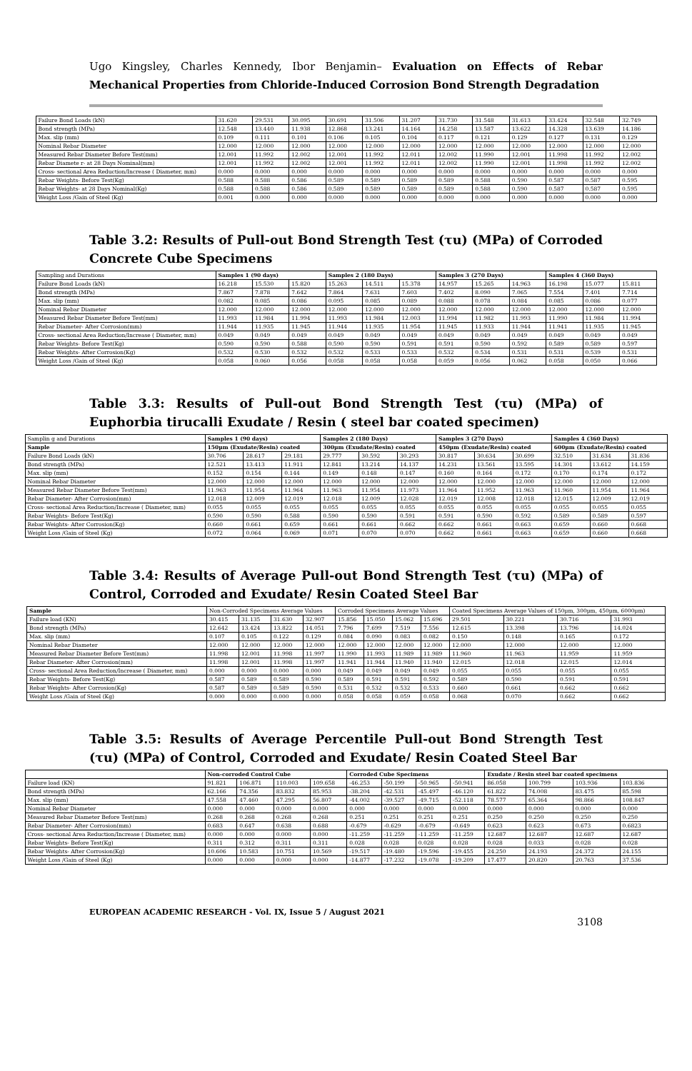Ugo Kingsley, Charles Kennedy, Ibor Benjamin– Evaluation on Effects of Rebar Mechanical Properties from Chloride-Induced Corrosion Bond Strength Degradation
| Failure Bond Loads (kN) | 31.620 | 29.531 | 30.095 | 30.691 | 31.506 | 31.207 | 31.730 | 31.548 | 31.613 | 33.424 | 32.548 | 32.749 |
| Bond strength (MPa) | 12.548 | 13.440 | 11.938 | 12.868 | 13.241 | 14.164 | 14.258 | 13.587 | 13.622 | 14.328 | 13.639 | 14.186 |
| Max. slip (mm) | 0.109 | 0.111 | 0.101 | 0.106 | 0.105 | 0.104 | 0.117 | 0.121 | 0.129 | 0.127 | 0.131 | 0.129 |
| Nominal Rebar Diameter | 12.000 | 12.000 | 12.000 | 12.000 | 12.000 | 12.000 | 12.000 | 12.000 | 12.000 | 12.000 | 12.000 | 12.000 |
| Measured Rebar Diameter Before Test(mm) | 12.001 | 11.992 | 12.002 | 12.001 | 11.992 | 12.011 | 12.002 | 11.990 | 12.001 | 11.998 | 11.992 | 12.002 |
| Rebar Diamete r- at 28 Days Nominal(mm) | 12.001 | 11.992 | 12.002 | 12.001 | 11.992 | 12.011 | 12.002 | 11.990 | 12.001 | 11.998 | 11.992 | 12.002 |
| Cross- sectional Area Reduction/Increase ( Diameter, mm) | 0.000 | 0.000 | 0.000 | 0.000 | 0.000 | 0.000 | 0.000 | 0.000 | 0.000 | 0.000 | 0.000 | 0.000 |
| Rebar Weights- Before Test(Kg) | 0.588 | 0.588 | 0.586 | 0.589 | 0.589 | 0.589 | 0.589 | 0.588 | 0.590 | 0.587 | 0.587 | 0.595 |
| Rebar Weights- at 28 Days Nominal(Kg) | 0.588 | 0.588 | 0.586 | 0.589 | 0.589 | 0.589 | 0.589 | 0.588 | 0.590 | 0.587 | 0.587 | 0.595 |
| Weight Loss /Gain of Steel (Kg) | 0.001 | 0.000 | 0.000 | 0.000 | 0.000 | 0.000 | 0.000 | 0.000 | 0.000 | 0.000 | 0.000 | 0.000 |
Table 3.2: Results of Pull-out Bond Strength Test (τu) (MPa) of Corroded Concrete Cube Specimens
| Sampling and Durations | Samples 1 (90 days) | | | Samples 2 (180 Days) | | | Samples 3 (270 Days) | | | Samples 4 (360 Days) | | |
| Failure Bond Loads (kN) | 16.218 | 15.530 | 15.820 | 15.263 | 14.511 | 15.378 | 14.957 | 15.265 | 14.963 | 16.198 | 15.077 | 15.811 |
| Bond strength (MPa) | 7.867 | 7.878 | 7.642 | 7.864 | 7.631 | 7.603 | 7.402 | 8.090 | 7.065 | 7.554 | 7.401 | 7.714 |
| Max. slip (mm) | 0.082 | 0.085 | 0.086 | 0.095 | 0.085 | 0.089 | 0.088 | 0.078 | 0.084 | 0.085 | 0.086 | 0.077 |
| Nominal Rebar Diameter | 12.000 | 12.000 | 12.000 | 12.000 | 12.000 | 12.000 | 12.000 | 12.000 | 12.000 | 12.000 | 12.000 | 12.000 |
| Measured Rebar Diameter Before Test(mm) | 11.993 | 11.984 | 11.994 | 11.993 | 11.984 | 12.003 | 11.994 | 11.982 | 11.993 | 11.990 | 11.984 | 11.994 |
| Rebar Diameter- After Corrosion(mm) | 11.944 | 11.935 | 11.945 | 11.944 | 11.935 | 11.954 | 11.945 | 11.933 | 11.944 | 11.941 | 11.935 | 11.945 |
| Cross- sectional Area Reduction/Increase ( Diameter, mm) | 0.049 | 0.049 | 0.049 | 0.049 | 0.049 | 0.049 | 0.049 | 0.049 | 0.049 | 0.049 | 0.049 | 0.049 |
| Rebar Weights- Before Test(Kg) | 0.590 | 0.590 | 0.588 | 0.590 | 0.590 | 0.591 | 0.591 | 0.590 | 0.592 | 0.589 | 0.589 | 0.597 |
| Rebar Weights- After Corrosion(Kg) | 0.532 | 0.530 | 0.532 | 0.532 | 0.533 | 0.533 | 0.532 | 0.534 | 0.531 | 0.531 | 0.539 | 0.531 |
| Weight Loss /Gain of Steel (Kg) | 0.058 | 0.060 | 0.056 | 0.058 | 0.058 | 0.058 | 0.059 | 0.056 | 0.062 | 0.058 | 0.050 | 0.066 |
Table 3.3: Results of Pull-out Bond Strength Test (τu) (MPa) of Euphorbia tirucalli Exudate / Resin ( steel bar coated specimen)
| Samplin g and Durations | Samples 1 (90 days) | | | Samples 2 (180 Days) | | | Samples 3 (270 Days) | | | Samples 4 (360 Days) | | |
| Sample | 150µm (Exudate/Resin) coated | | | 300µm (Exudate/Resin) coated | | | 450µm (Exudate/Resin) coated | | | 600µm (Exudate/Resin) coated | | |
| Failure Bond Loads (kN) | 30.706 | 28.617 | 29.181 | 29.777 | 30.592 | 30.293 | 30.817 | 30.634 | 30.699 | 32.510 | 31.634 | 31.836 |
| Bond strength (MPa) | 12.521 | 13.413 | 11.911 | 12.841 | 13.214 | 14.137 | 14.231 | 13.561 | 13.595 | 14.301 | 13.612 | 14.159 |
| Max. slip (mm) | 0.152 | 0.154 | 0.144 | 0.149 | 0.148 | 0.147 | 0.160 | 0.164 | 0.172 | 0.170 | 0.174 | 0.172 |
| Nominal Rebar Diameter | 12.000 | 12.000 | 12.000 | 12.000 | 12.000 | 12.000 | 12.000 | 12.000 | 12.000 | 12.000 | 12.000 | 12.000 |
| Measured Rebar Diameter Before Test(mm) | 11.963 | 11.954 | 11.964 | 11.963 | 11.954 | 11.973 | 11.964 | 11.952 | 11.963 | 11.960 | 11.954 | 11.964 |
| Rebar Diameter- After Corrosion(mm) | 12.018 | 12.009 | 12.019 | 12.018 | 12.009 | 12.028 | 12.019 | 12.008 | 12.018 | 12.015 | 12.009 | 12.019 |
| Cross- sectional Area Reduction/Increase ( Diameter, mm) | 0.055 | 0.055 | 0.055 | 0.055 | 0.055 | 0.055 | 0.055 | 0.055 | 0.055 | 0.055 | 0.055 | 0.055 |
| Rebar Weights- Before Test(Kg) | 0.590 | 0.590 | 0.588 | 0.590 | 0.590 | 0.591 | 0.591 | 0.590 | 0.592 | 0.589 | 0.589 | 0.597 |
| Rebar Weights- After Corrosion(Kg) | 0.660 | 0.661 | 0.659 | 0.661 | 0.661 | 0.662 | 0.662 | 0.661 | 0.663 | 0.659 | 0.660 | 0.668 |
| Weight Loss /Gain of Steel (Kg) | 0.072 | 0.064 | 0.069 | 0.071 | 0.070 | 0.070 | 0.662 | 0.661 | 0.663 | 0.659 | 0.660 | 0.668 |
Table 3.4: Results of Average Pull-out Bond Strength Test (τu) (MPa) of Control, Corroded and Exudate/ Resin Coated Steel Bar
| Sample | Non-Corroded Specimens Average Values | | | | Corroded Specimens Average Values | | | | Coated Specimens Average Values of 150µm, 300µm, 450µm, 6000µm) | | | |
| Failure load (KN) | 30.415 | 31.135 | 31.630 | 32.907 | 15.856 | 15.050 | 15.062 | 15.696 | 29.501 | 30.221 | 30.716 | 31.993 |
| Bond strength (MPa) | 12.642 | 13.424 | 13.822 | 14.051 | 7.796 | 7.699 | 7.519 | 7.556 | 12.615 | 13.398 | 13.796 | 14.024 |
| Max. slip (mm) | 0.107 | 0.105 | 0.122 | 0.129 | 0.084 | 0.090 | 0.083 | 0.082 | 0.150 | 0.148 | 0.165 | 0.172 |
| Nominal Rebar Diameter | 12.000 | 12.000 | 12.000 | 12.000 | 12.000 | 12.000 | 12.000 | 12.000 | 12.000 | 12.000 | 12.000 | 12.000 |
| Measured Rebar Diameter Before Test(mm) | 11.998 | 12.001 | 11.998 | 11.997 | 11.990 | 11.993 | 11.989 | 11.989 | 11.960 | 11.963 | 11.959 | 11.959 |
| Rebar Diameter- After Corrosion(mm) | 11.998 | 12.001 | 11.998 | 11.997 | 11.941 | 11.944 | 11.940 | 11.940 | 12.015 | 12.018 | 12.015 | 12.014 |
| Cross- sectional Area Reduction/Increase ( Diameter, mm) | 0.000 | 0.000 | 0.000 | 0.000 | 0.049 | 0.049 | 0.049 | 0.049 | 0.055 | 0.055 | 0.055 | 0.055 |
| Rebar Weights- Before Test(Kg) | 0.587 | 0.589 | 0.589 | 0.590 | 0.589 | 0.591 | 0.591 | 0.592 | 0.589 | 0.590 | 0.591 | 0.591 |
| Rebar Weights- After Corrosion(Kg) | 0.587 | 0.589 | 0.589 | 0.590 | 0.531 | 0.532 | 0.532 | 0.533 | 0.660 | 0.661 | 0.662 | 0.662 |
| Weight Loss /Gain of Steel (Kg) | 0.000 | 0.000 | 0.000 | 0.000 | 0.058 | 0.058 | 0.059 | 0.058 | 0.068 | 0.070 | 0.662 | 0.662 |
Table 3.5: Results of Average Percentile Pull-out Bond Strength Test (τu) (MPa) of Control, Corroded and Exudate/ Resin Coated Steel Bar
| | Non-corroded Control Cube | | | | Corroded Cube Specimens | | | | Exudate / Resin steel bar coated specimens | | | |
| Failure load (KN) | 91.821 | 106.871 | 110.003 | 109.658 | -46.253 | -50.199 | -50.965 | -50.941 | 86.058 | 100.799 | 103.936 | 103.836 |
| Bond strength (MPa) | 62.166 | 74.356 | 83.832 | 85.953 | -38.204 | -42.531 | -45.497 | -46.120 | 61.822 | 74.008 | 83.475 | 85.598 |
| Max. slip (mm) | 47.558 | 47.460 | 47.295 | 56.807 | -44.002 | -39.527 | -49.715 | -52.118 | 78.577 | 65.364 | 98.866 | 108.847 |
| Nominal Rebar Diameter | 0.000 | 0.000 | 0.000 | 0.000 | 0.000 | 0.000 | 0.000 | 0.000 | 0.000 | 0.000 | 0.000 | 0.000 |
| Measured Rebar Diameter Before Test(mm) | 0.268 | 0.268 | 0.268 | 0.268 | 0.251 | 0.251 | 0.251 | 0.251 | 0.250 | 0.250 | 0.250 | 0.250 |
| Rebar Diameter- After Corrosion(mm) | 0.683 | 0.647 | 0.638 | 0.688 | -0.679 | -0.629 | -0.679 | -0.649 | 0.623 | 0.623 | 0.673 | 0.6823 |
| Cross- sectional Area Reduction/Increase ( Diameter, mm) | 0.000 | 0.000 | 0.000 | 0.000 | -11.259 | -11.259 | -11.259 | -11.259 | 12.687 | 12.687 | 12.687 | 12.687 |
| Rebar Weights- Before Test(Kg) | 0.311 | 0.312 | 0.311 | 0.311 | 0.028 | 0.028 | 0.028 | 0.028 | 0.028 | 0.033 | 0.028 | 0.028 |
| Rebar Weights- After Corrosion(Kg) | 10.606 | 10.583 | 10.751 | 10.569 | -19.517 | -19.480 | -19.596 | -19.455 | 24.250 | 24.193 | 24.372 | 24.155 |
| Weight Loss /Gain of Steel (Kg) | 0.000 | 0.000 | 0.000 | 0.000 | -14.877 | -17.232 | -19.078 | -19.209 | 17.477 | 20.820 | 20.763 | 37.536 |
EUROPEAN ACADEMIC RESEARCH - Vol. IX, Issue 5 / August 2021 3108